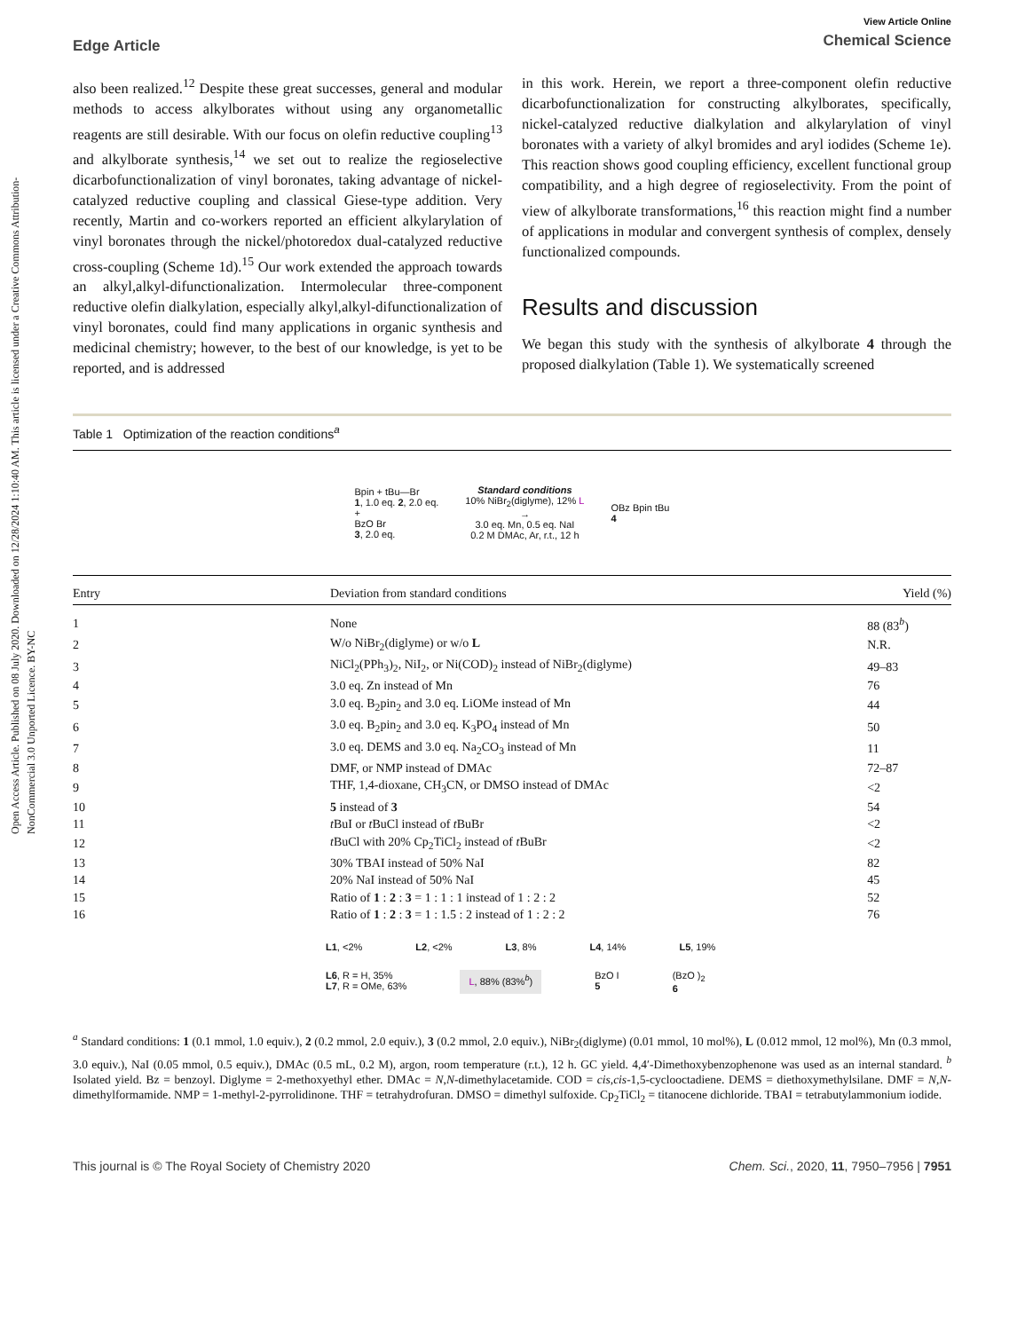Open Access Article. Published on 08 July 2020. Downloaded on 12/28/2024 1:10:40 AM. This article is licensed under a Creative Commons Attribution-NonCommercial 3.0 Unported Licence. BY-NC
Edge Article
View Article Online
Chemical Science
also been realized.<sup>12</sup> Despite these great successes, general and modular methods to access alkylborates without using any organometallic reagents are still desirable. With our focus on olefin reductive coupling<sup>13</sup> and alkylborate synthesis,<sup>14</sup> we set out to realize the regioselective dicarbofunctionalization of vinyl boronates, taking advantage of nickel-catalyzed reductive coupling and classical Giese-type addition. Very recently, Martin and co-workers reported an efficient alkylarylation of vinyl boronates through the nickel/photoredox dual-catalyzed reductive cross-coupling (Scheme 1d).<sup>15</sup> Our work extended the approach towards an alkyl,alkyl-difunctionalization. Intermolecular three-component reductive olefin dialkylation, especially alkyl,alkyl-difunctionalization of vinyl boronates, could find many applications in organic synthesis and medicinal chemistry; however, to the best of our knowledge, is yet to be reported, and is addressed
in this work. Herein, we report a three-component olefin reductive dicarbofunctionalization for constructing alkylborates, specifically, nickel-catalyzed reductive dialkylation and alkylarylation of vinyl boronates with a variety of alkyl bromides and aryl iodides (Scheme 1e). This reaction shows good coupling efficiency, excellent functional group compatibility, and a high degree of regioselectivity. From the point of view of alkylborate transformations,<sup>16</sup> this reaction might find a number of applications in modular and convergent synthesis of complex, densely functionalized compounds.
Results and discussion
We began this study with the synthesis of alkylborate 4 through the proposed dialkylation (Table 1). We systematically screened
Table 1 Optimization of the reaction conditions<sup>a</sup>
Bpin + tBu—Br
1, 1.0 eq. 2, 2.0 eq.
+
BzO Br
3, 2.0 eq.
Standard conditions
10% NiBr<sub>2</sub>(diglyme), 12% L
→
3.0 eq. Mn, 0.5 eq. NaI
0.2 M DMAc, Ar, r.t., 12 h
OBz Bpin tBu
4
| Entry | Deviation from standard conditions | Yield (%) |
| --- | --- | --- |
| 1 | None | 88 (83<sup>b</sup>) |
| 2 | W/o NiBr<sub>2</sub>(diglyme) or w/o L | N.R. |
| 3 | NiCl<sub>2</sub>(PPh<sub>3</sub>)<sub>2</sub>, NiI<sub>2</sub>, or Ni(COD)<sub>2</sub> instead of NiBr<sub>2</sub>(diglyme) | 49–83 |
| 4 | 3.0 eq. Zn instead of Mn | 76 |
| 5 | 3.0 eq. B<sub>2</sub>pin<sub>2</sub> and 3.0 eq. LiOMe instead of Mn | 44 |
| 6 | 3.0 eq. B<sub>2</sub>pin<sub>2</sub> and 3.0 eq. K<sub>3</sub>PO<sub>4</sub> instead of Mn | 50 |
| 7 | 3.0 eq. DEMS and 3.0 eq. Na<sub>2</sub>CO<sub>3</sub> instead of Mn | 11 |
| 8 | DMF, or NMP instead of DMAc | 72–87 |
| 9 | THF, 1,4-dioxane, CH<sub>3</sub>CN, or DMSO instead of DMAc | <2 |
| 10 | 5 instead of 3 | 54 |
| 11 | t BuI or t BuCl instead of t BuBr | <2 |
| 12 | t BuCl with 20% Cp<sub>2</sub>TiCl<sub>2</sub> instead of t BuBr | <2 |
| 13 | 30% TBAI instead of 50% NaI | 82 |
| 14 | 20% NaI instead of 50% NaI | 45 |
| 15 | Ratio of 1 : 2 : 3 = 1 : 1 : 1 instead of 1 : 2 : 2 | 52 |
| 16 | Ratio of 1 : 2 : 3 = 1 : 1.5 : 2 instead of 1 : 2 : 2 | 76 |
L1, <2% L2, <2% L3, 8% L4, 14% L5, 19% L6, R = H, 35%
L7, R = OMe, 63% L, 88% (83%<sup>b</sup>) BzO I
5 (BzO )<sub>2</sub>
6
<sup>a</sup> Standard conditions: 1 (0.1 mmol, 1.0 equiv.), 2 (0.2 mmol, 2.0 equiv.), 3 (0.2 mmol, 2.0 equiv.), NiBr<sub>2</sub>(diglyme) (0.01 mmol, 10 mol%), L (0.012 mmol, 12 mol%), Mn (0.3 mmol, 3.0 equiv.), NaI (0.05 mmol, 0.5 equiv.), DMAc (0.5 mL, 0.2 M), argon, room temperature (r.t.), 12 h. GC yield. 4,4′-Dimethoxybenzophenone was used as an internal standard. <sup>b</sup> Isolated yield. Bz = benzoyl. Diglyme = 2-methoxyethyl ether. DMAc = N,N-dimethylacetamide. COD = cis,cis-1,5-cyclooctadiene. DEMS = diethoxymethylsilane. DMF = N,N-dimethylformamide. NMP = 1-methyl-2-pyrrolidinone. THF = tetrahydrofuran. DMSO = dimethyl sulfoxide. Cp<sub>2</sub>TiCl<sub>2</sub> = titanocene dichloride. TBAI = tetrabutylammonium iodide.
This journal is © The Royal Society of Chemistry 2020 Chem. Sci., 2020, 11, 7950–7956 | 7951